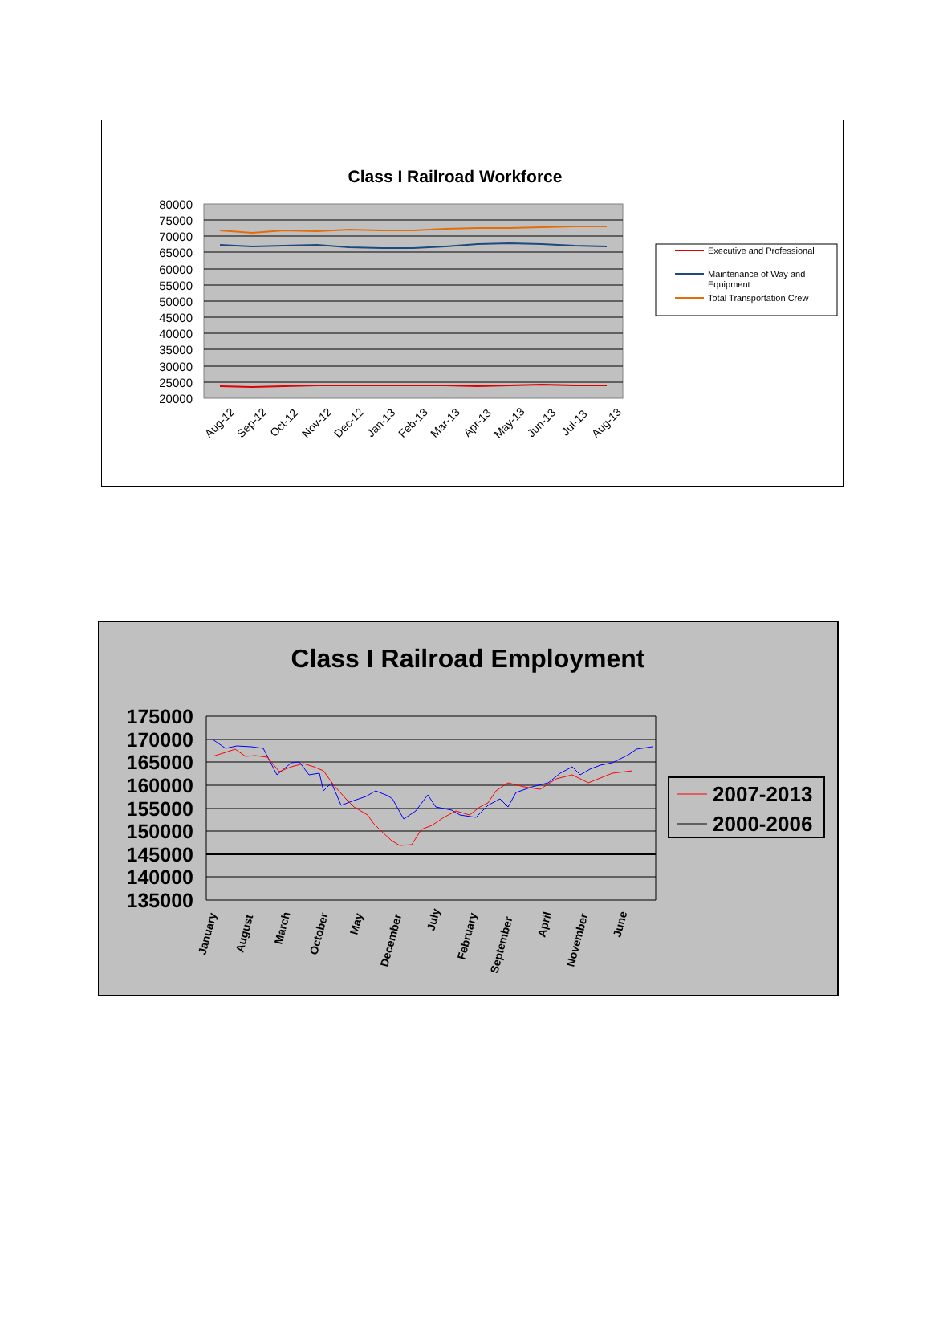Class I Railroad Workforce
80000
75000
70000
65000
60000
55000
50000
45000
40000
35000
30000
25000
20000
Aug-12
Sep-12
Oct-12
Nov-12
Dec-12
Jan-13
Feb-13
Mar-13
Apr-13
May-13
Jun-13
Jul-13
Aug-13
Executive and Professional
Maintenance of Way and
Equipment
Total Transportation Crew
Class I Railroad Employment
175000
170000
165000
160000
155000
150000
145000
140000
135000
January
August
March
October
May
December
July
February
September
April
November
June
2007-2013
2000-2006